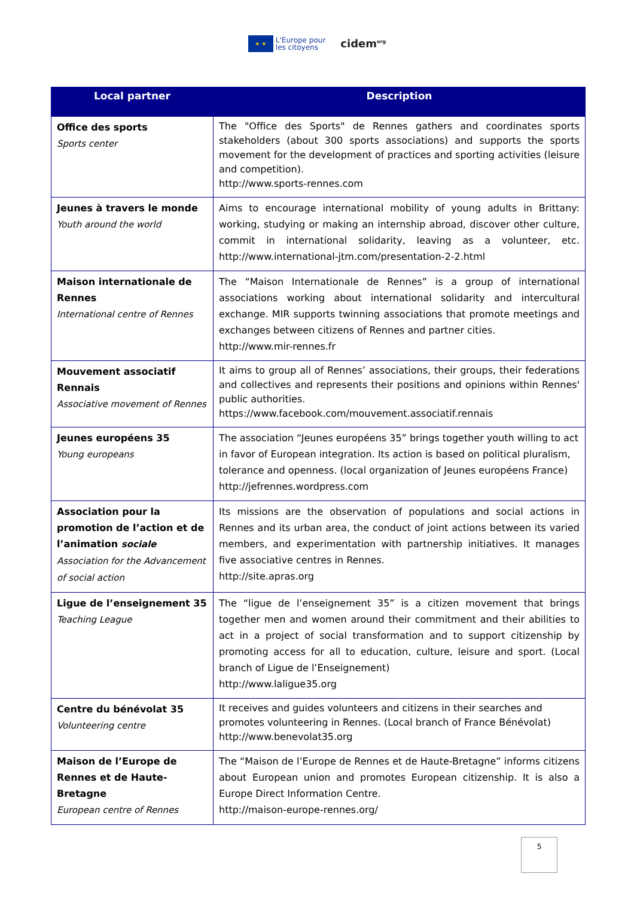★ ★
L'Europe pour
les citoyens
cidem<sup>org</sup>
| Local partner | Description |
| --- | --- |
| Office des sports Sports center | The "Office des Sports" de Rennes gathers and coordinates sports stakeholders (about 300 sports associations) and supports the sports movement for the development of practices and sporting activities (leisure and competition). http://www.sports-rennes.com |
| Jeunes à travers le monde Youth around the world | Aims to encourage international mobility of young adults in Brittany: working, studying or making an internship abroad, discover other culture, commit in international solidarity, leaving as a volunteer, etc. http://www.international-jtm.com/presentation-2-2.html |
| Maison internationale de Rennes International centre of Rennes | The “Maison Internationale de Rennes” is a group of international associations working about international solidarity and intercultural exchange. MIR supports twinning associations that promote meetings and exchanges between citizens of Rennes and partner cities. http://www.mir-rennes.fr |
| Mouvement associatif Rennais Associative movement of Rennes | It aims to group all of Rennes’ associations, their groups, their federations and collectives and represents their positions and opinions within Rennes' public authorities. https://www.facebook.com/mouvement.associatif.rennais |
| Jeunes européens 35 Young europeans | The association “Jeunes européens 35” brings together youth willing to act in favor of European integration. Its action is based on political pluralism, tolerance and openness. (local organization of Jeunes européens France) http://jefrennes.wordpress.com |
| Association pour la promotion de l’action et de l’animation sociale Association for the Advancement of social action | Its missions are the observation of populations and social actions in Rennes and its urban area, the conduct of joint actions between its varied members, and experimentation with partnership initiatives. It manages five associative centres in Rennes. http://site.apras.org |
| Ligue de l’enseignement 35 Teaching League | The “ligue de l’enseignement 35” is a citizen movement that brings together men and women around their commitment and their abilities to act in a project of social transformation and to support citizenship by promoting access for all to education, culture, leisure and sport. (Local branch of Ligue de l’Enseignement) http://www.laligue35.org |
| Centre du bénévolat 35 Volunteering centre | It receives and guides volunteers and citizens in their searches and promotes volunteering in Rennes. (Local branch of France Bénévolat) http://www.benevolat35.org |
| Maison de l’Europe de Rennes et de Haute-Bretagne European centre of Rennes | The “Maison de l’Europe de Rennes et de Haute-Bretagne” informs citizens about European union and promotes European citizenship. It is also a Europe Direct Information Centre. http://maison-europe-rennes.org/ |
5